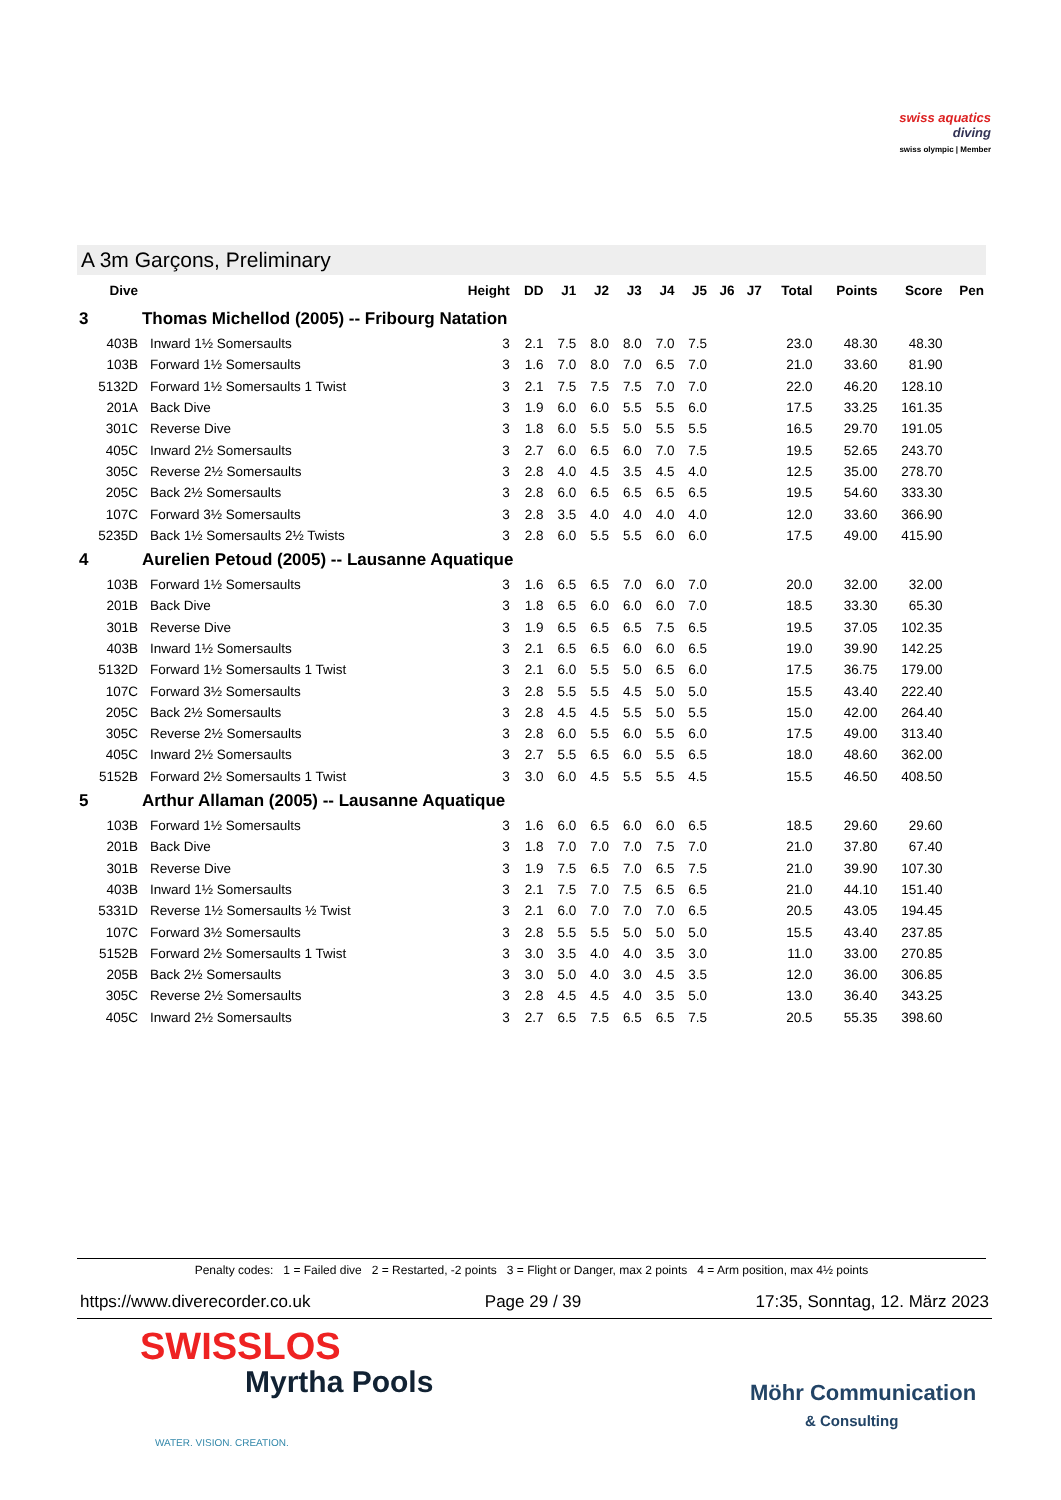swiss aquatics
diving
swiss olympic | Member
A 3m Garçons, Preliminary
| Dive | | Height | DD | J1 | J2 | J3 | J4 | J5 | J6 | J7 | Total | Points | Score | Pen |
| --- | --- | --- | --- | --- | --- | --- | --- | --- | --- | --- | --- | --- | --- | --- |
| 3 | Thomas Michellod (2005) -- Fribourg Natation | | | | | | | | | | | | | |
| 403B | Inward 1½ Somersaults | 3 | 2.1 | 7.5 | 8.0 | 8.0 | 7.0 | 7.5 | | | 23.0 | 48.30 | 48.30 | |
| 103B | Forward 1½ Somersaults | 3 | 1.6 | 7.0 | 8.0 | 7.0 | 6.5 | 7.0 | | | 21.0 | 33.60 | 81.90 | |
| 5132D | Forward 1½ Somersaults 1 Twist | 3 | 2.1 | 7.5 | 7.5 | 7.5 | 7.0 | 7.0 | | | 22.0 | 46.20 | 128.10 | |
| 201A | Back Dive | 3 | 1.9 | 6.0 | 6.0 | 5.5 | 5.5 | 6.0 | | | 17.5 | 33.25 | 161.35 | |
| 301C | Reverse Dive | 3 | 1.8 | 6.0 | 5.5 | 5.0 | 5.5 | 5.5 | | | 16.5 | 29.70 | 191.05 | |
| 405C | Inward 2½ Somersaults | 3 | 2.7 | 6.0 | 6.5 | 6.0 | 7.0 | 7.5 | | | 19.5 | 52.65 | 243.70 | |
| 305C | Reverse 2½ Somersaults | 3 | 2.8 | 4.0 | 4.5 | 3.5 | 4.5 | 4.0 | | | 12.5 | 35.00 | 278.70 | |
| 205C | Back 2½ Somersaults | 3 | 2.8 | 6.0 | 6.5 | 6.5 | 6.5 | 6.5 | | | 19.5 | 54.60 | 333.30 | |
| 107C | Forward 3½ Somersaults | 3 | 2.8 | 3.5 | 4.0 | 4.0 | 4.0 | 4.0 | | | 12.0 | 33.60 | 366.90 | |
| 5235D | Back 1½ Somersaults 2½ Twists | 3 | 2.8 | 6.0 | 5.5 | 5.5 | 6.0 | 6.0 | | | 17.5 | 49.00 | 415.90 | |
| 4 | Aurelien Petoud (2005) -- Lausanne Aquatique | | | | | | | | | | | | | |
| 103B | Forward 1½ Somersaults | 3 | 1.6 | 6.5 | 6.5 | 7.0 | 6.0 | 7.0 | | | 20.0 | 32.00 | 32.00 | |
| 201B | Back Dive | 3 | 1.8 | 6.5 | 6.0 | 6.0 | 6.0 | 7.0 | | | 18.5 | 33.30 | 65.30 | |
| 301B | Reverse Dive | 3 | 1.9 | 6.5 | 6.5 | 6.5 | 7.5 | 6.5 | | | 19.5 | 37.05 | 102.35 | |
| 403B | Inward 1½ Somersaults | 3 | 2.1 | 6.5 | 6.5 | 6.0 | 6.0 | 6.5 | | | 19.0 | 39.90 | 142.25 | |
| 5132D | Forward 1½ Somersaults 1 Twist | 3 | 2.1 | 6.0 | 5.5 | 5.0 | 6.5 | 6.0 | | | 17.5 | 36.75 | 179.00 | |
| 107C | Forward 3½ Somersaults | 3 | 2.8 | 5.5 | 5.5 | 4.5 | 5.0 | 5.0 | | | 15.5 | 43.40 | 222.40 | |
| 205C | Back 2½ Somersaults | 3 | 2.8 | 4.5 | 4.5 | 5.5 | 5.0 | 5.5 | | | 15.0 | 42.00 | 264.40 | |
| 305C | Reverse 2½ Somersaults | 3 | 2.8 | 6.0 | 5.5 | 6.0 | 5.5 | 6.0 | | | 17.5 | 49.00 | 313.40 | |
| 405C | Inward 2½ Somersaults | 3 | 2.7 | 5.5 | 6.5 | 6.0 | 5.5 | 6.5 | | | 18.0 | 48.60 | 362.00 | |
| 5152B | Forward 2½ Somersaults 1 Twist | 3 | 3.0 | 6.0 | 4.5 | 5.5 | 5.5 | 4.5 | | | 15.5 | 46.50 | 408.50 | |
| 5 | Arthur Allaman (2005) -- Lausanne Aquatique | | | | | | | | | | | | | |
| 103B | Forward 1½ Somersaults | 3 | 1.6 | 6.0 | 6.5 | 6.0 | 6.0 | 6.5 | | | 18.5 | 29.60 | 29.60 | |
| 201B | Back Dive | 3 | 1.8 | 7.0 | 7.0 | 7.0 | 7.5 | 7.0 | | | 21.0 | 37.80 | 67.40 | |
| 301B | Reverse Dive | 3 | 1.9 | 7.5 | 6.5 | 7.0 | 6.5 | 7.5 | | | 21.0 | 39.90 | 107.30 | |
| 403B | Inward 1½ Somersaults | 3 | 2.1 | 7.5 | 7.0 | 7.5 | 6.5 | 6.5 | | | 21.0 | 44.10 | 151.40 | |
| 5331D | Reverse 1½ Somersaults ½ Twist | 3 | 2.1 | 6.0 | 7.0 | 7.0 | 7.0 | 6.5 | | | 20.5 | 43.05 | 194.45 | |
| 107C | Forward 3½ Somersaults | 3 | 2.8 | 5.5 | 5.5 | 5.0 | 5.0 | 5.0 | | | 15.5 | 43.40 | 237.85 | |
| 5152B | Forward 2½ Somersaults 1 Twist | 3 | 3.0 | 3.5 | 4.0 | 4.0 | 3.5 | 3.0 | | | 11.0 | 33.00 | 270.85 | |
| 205B | Back 2½ Somersaults | 3 | 3.0 | 5.0 | 4.0 | 3.0 | 4.5 | 3.5 | | | 12.0 | 36.00 | 306.85 | |
| 305C | Reverse 2½ Somersaults | 3 | 2.8 | 4.5 | 4.5 | 4.0 | 3.5 | 5.0 | | | 13.0 | 36.40 | 343.25 | |
| 405C | Inward 2½ Somersaults | 3 | 2.7 | 6.5 | 7.5 | 6.5 | 6.5 | 7.5 | | | 20.5 | 55.35 | 398.60 | |
Penalty codes: 1 = Failed dive 2 = Restarted, -2 points 3 = Flight or Danger, max 2 points 4 = Arm position, max 4½ points
https://www.diverecorder.co.uk Page 29 / 39 17:35, Sonntag, 12. März 2023
SWISSLOS
Myrtha Pools
WATER. VISION. CREATION.
Möhr Communication
& Consulting